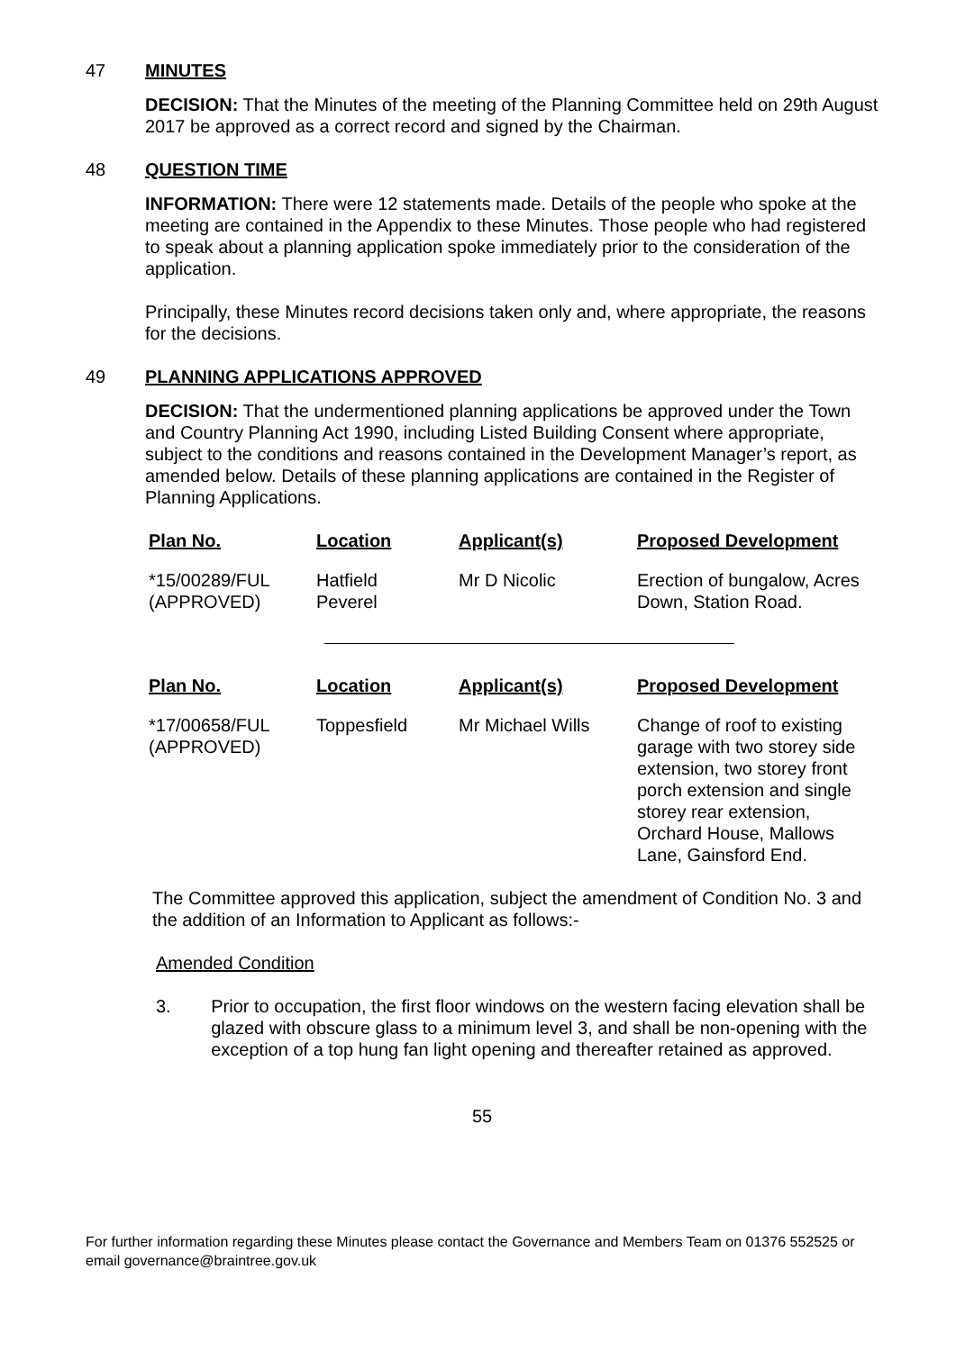47 MINUTES
DECISION: That the Minutes of the meeting of the Planning Committee held on 29th August 2017 be approved as a correct record and signed by the Chairman.
48 QUESTION TIME
INFORMATION: There were 12 statements made. Details of the people who spoke at the meeting are contained in the Appendix to these Minutes. Those people who had registered to speak about a planning application spoke immediately prior to the consideration of the application.
Principally, these Minutes record decisions taken only and, where appropriate, the reasons for the decisions.
49 PLANNING APPLICATIONS APPROVED
DECISION: That the undermentioned planning applications be approved under the Town and Country Planning Act 1990, including Listed Building Consent where appropriate, subject to the conditions and reasons contained in the Development Manager’s report, as amended below. Details of these planning applications are contained in the Register of Planning Applications.
| Plan No. | Location | Applicant(s) | Proposed Development |
| --- | --- | --- | --- |
| *15/00289/FUL (APPROVED) | Hatfield Peverel | Mr D Nicolic | Erection of bungalow, Acres Down, Station Road. |
| Plan No. | Location | Applicant(s) | Proposed Development |
| --- | --- | --- | --- |
| *17/00658/FUL (APPROVED) | Toppesfield | Mr Michael Wills | Change of roof to existing garage with two storey side extension, two storey front porch extension and single storey rear extension, Orchard House, Mallows Lane, Gainsford End. |
The Committee approved this application, subject the amendment of Condition No. 3 and the addition of an Information to Applicant as follows:-
Amended Condition
3. Prior to occupation, the first floor windows on the western facing elevation shall be glazed with obscure glass to a minimum level 3, and shall be non-opening with the exception of a top hung fan light opening and thereafter retained as approved.
55
For further information regarding these Minutes please contact the Governance and Members Team on 01376 552525 or email governance@braintree.gov.uk